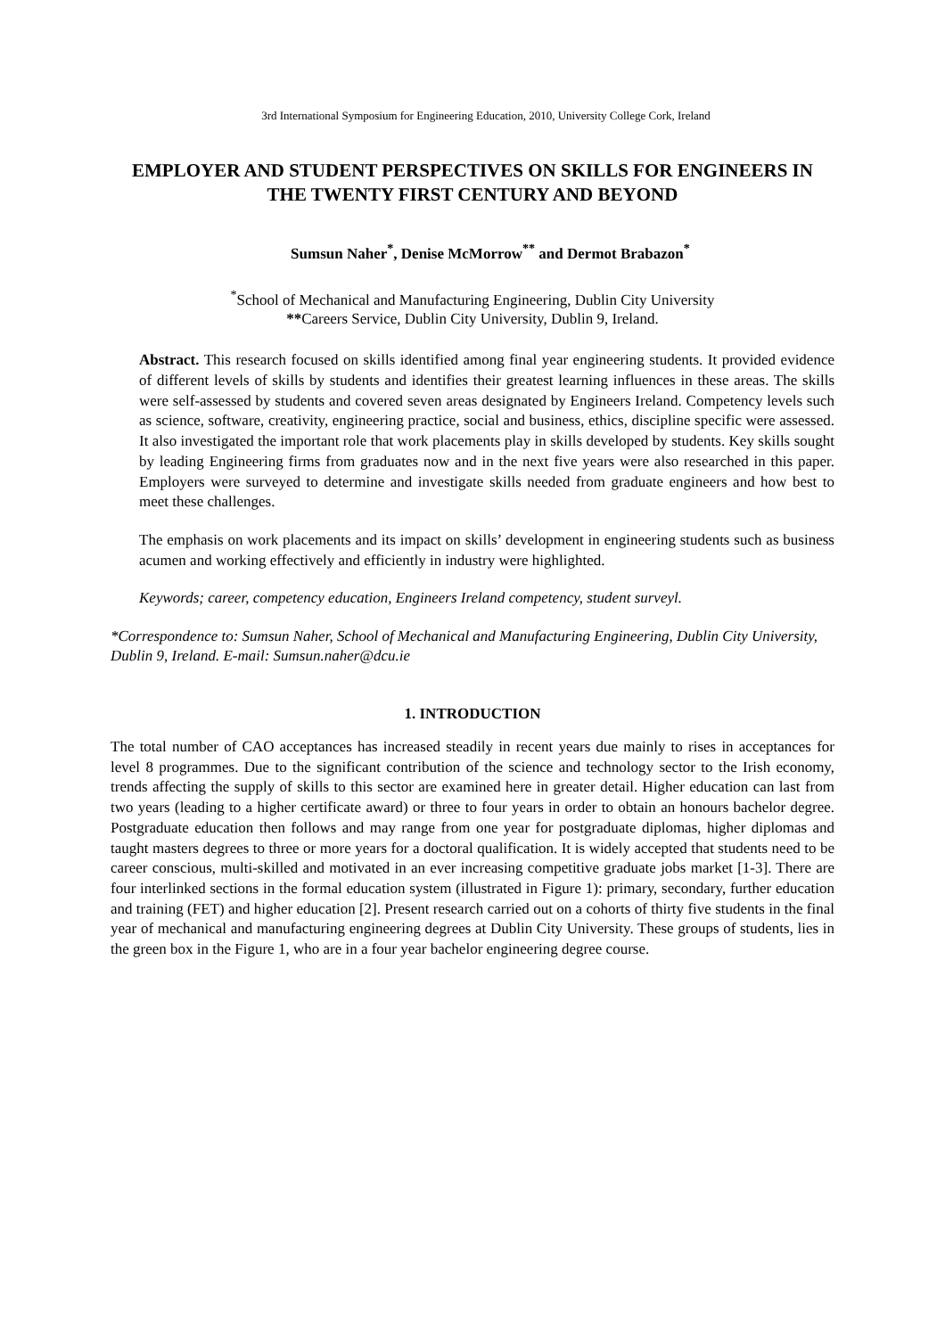3rd International Symposium for Engineering Education, 2010, University College Cork, Ireland
EMPLOYER AND STUDENT PERSPECTIVES ON SKILLS FOR ENGINEERS IN THE TWENTY FIRST CENTURY AND BEYOND
Sumsun Naher<sup>*</sup>, Denise McMorrow<sup>**</sup> and Dermot Brabazon<sup>*</sup>
<sup>*</sup> School of Mechanical and Manufacturing Engineering, Dublin City University
**Careers Service, Dublin City University, Dublin 9, Ireland.
Abstract. This research focused on skills identified among final year engineering students. It provided evidence of different levels of skills by students and identifies their greatest learning influences in these areas. The skills were self-assessed by students and covered seven areas designated by Engineers Ireland. Competency levels such as science, software, creativity, engineering practice, social and business, ethics, discipline specific were assessed. It also investigated the important role that work placements play in skills developed by students. Key skills sought by leading Engineering firms from graduates now and in the next five years were also researched in this paper. Employers were surveyed to determine and investigate skills needed from graduate engineers and how best to meet these challenges.
The emphasis on work placements and its impact on skills’ development in engineering students such as business acumen and working effectively and efficiently in industry were highlighted.
Keywords; career, competency education, Engineers Ireland competency, student surveyl.
*Correspondence to: Sumsun Naher, School of Mechanical and Manufacturing Engineering, Dublin City University, Dublin 9, Ireland. E-mail: Sumsun.naher@dcu.ie
1. INTRODUCTION
The total number of CAO acceptances has increased steadily in recent years due mainly to rises in acceptances for level 8 programmes. Due to the significant contribution of the science and technology sector to the Irish economy, trends affecting the supply of skills to this sector are examined here in greater detail. Higher education can last from two years (leading to a higher certificate award) or three to four years in order to obtain an honours bachelor degree. Postgraduate education then follows and may range from one year for postgraduate diplomas, higher diplomas and taught masters degrees to three or more years for a doctoral qualification. It is widely accepted that students need to be career conscious, multi-skilled and motivated in an ever increasing competitive graduate jobs market [1-3]. There are four interlinked sections in the formal education system (illustrated in Figure 1): primary, secondary, further education and training (FET) and higher education [2]. Present research carried out on a cohorts of thirty five students in the final year of mechanical and manufacturing engineering degrees at Dublin City University. These groups of students, lies in the green box in the Figure 1, who are in a four year bachelor engineering degree course.